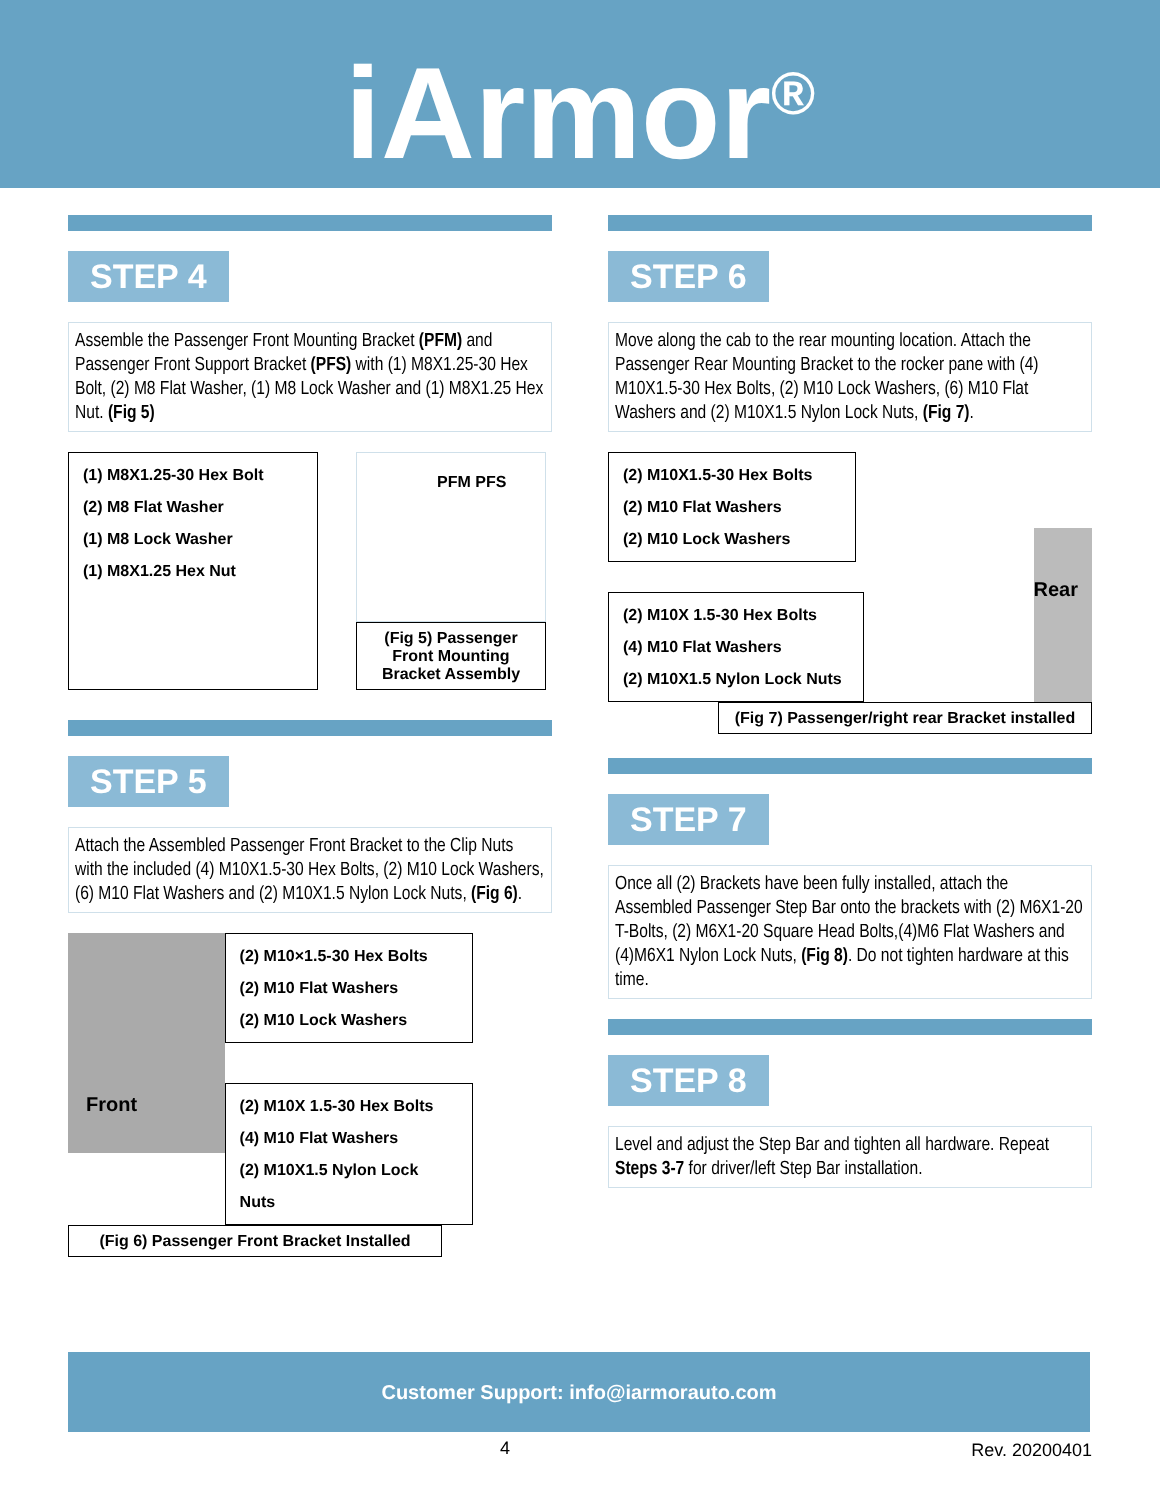iArmor<sup>®</sup>
STEP 4
Assemble the Passenger Front Mounting Bracket (PFM) and Passenger Front Support Bracket (PFS) with (1) M8X1.25-30 Hex Bolt, (2) M8 Flat Washer, (1) M8 Lock Washer and (1) M8X1.25 Hex Nut. (Fig 5)
(1) M8X1.25-30 Hex Bolt
(2) M8 Flat Washer
(1) M8 Lock Washer
(1) M8X1.25 Hex Nut
PFM PFS
(Fig 5) Passenger Front Mounting Bracket Assembly
STEP 5
Attach the Assembled Passenger Front Bracket to the Clip Nuts with the included (4) M10X1.5-30 Hex Bolts, (2) M10 Lock Washers, (6) M10 Flat Washers and (2) M10X1.5 Nylon Lock Nuts, (Fig 6).
Front
(2) M10×1.5-30 Hex Bolts
(2) M10 Flat Washers
(2) M10 Lock Washers
(2) M10X 1.5-30 Hex Bolts
(4) M10 Flat Washers
(2) M10X1.5 Nylon Lock Nuts
(Fig 6) Passenger Front Bracket Installed
STEP 6
Move along the cab to the rear mounting location. Attach the Passenger Rear Mounting Bracket to the rocker pane with (4) M10X1.5-30 Hex Bolts, (2) M10 Lock Washers, (6) M10 Flat Washers and (2) M10X1.5 Nylon Lock Nuts, (Fig 7).
(2) M10X1.5-30 Hex Bolts
(2) M10 Flat Washers
(2) M10 Lock Washers
(2) M10X 1.5-30 Hex Bolts
(4) M10 Flat Washers
(2) M10X1.5 Nylon Lock Nuts
Rear
(Fig 7) Passenger/right rear Bracket installed
STEP 7
Once all (2) Brackets have been fully installed, attach the Assembled Passenger Step Bar onto the brackets with (2) M6X1-20 T-Bolts, (2) M6X1-20 Square Head Bolts,(4)M6 Flat Washers and (4)M6X1 Nylon Lock Nuts, (Fig 8). Do not tighten hardware at this time.
STEP 8
Level and adjust the Step Bar and tighten all hardware. Repeat Steps 3-7 for driver/left Step Bar installation.
Customer Support: info@iarmorauto.com
4 Rev. 20200401